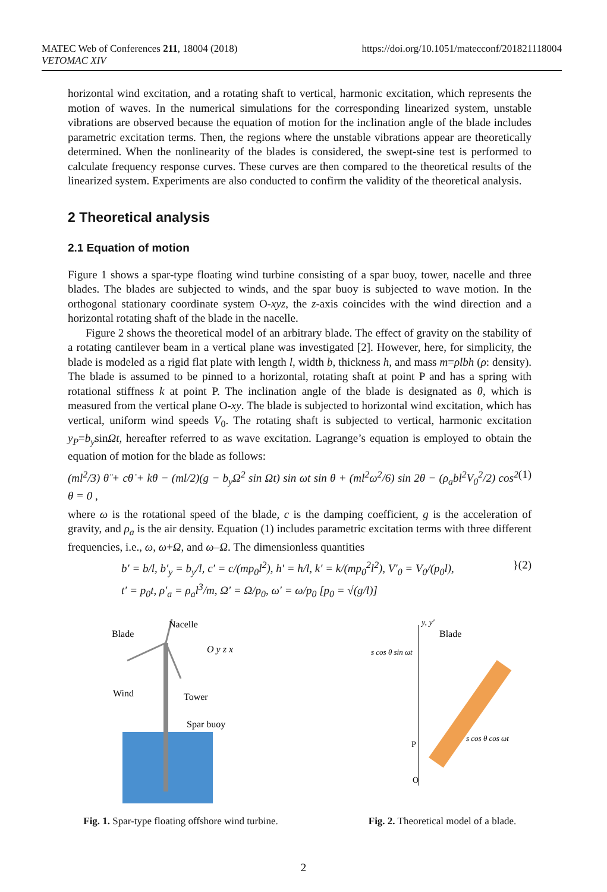MATEC Web of Conferences 211, 18004 (2018)
VETOMAC XIV
https://doi.org/10.1051/matecconf/201821118004
horizontal wind excitation, and a rotating shaft to vertical, harmonic excitation, which represents the motion of waves. In the numerical simulations for the corresponding linearized system, unstable vibrations are observed because the equation of motion for the inclination angle of the blade includes parametric excitation terms. Then, the regions where the unstable vibrations appear are theoretically determined. When the nonlinearity of the blades is considered, the swept-sine test is performed to calculate frequency response curves. These curves are then compared to the theoretical results of the linearized system. Experiments are also conducted to confirm the validity of the theoretical analysis.
2 Theoretical analysis
2.1 Equation of motion
Figure 1 shows a spar-type floating wind turbine consisting of a spar buoy, tower, nacelle and three blades. The blades are subjected to winds, and the spar buoy is subjected to wave motion. In the orthogonal stationary coordinate system O-xyz, the z-axis coincides with the wind direction and a horizontal rotating shaft of the blade in the nacelle.
Figure 2 shows the theoretical model of an arbitrary blade. The effect of gravity on the stability of a rotating cantilever beam in a vertical plane was investigated [2]. However, here, for simplicity, the blade is modeled as a rigid flat plate with length l, width b, thickness h, and mass m=ρlbh (ρ: density). The blade is assumed to be pinned to a horizontal, rotating shaft at point P and has a spring with rotational stiffness k at point P. The inclination angle of the blade is designated as θ, which is measured from the vertical plane O-xy. The blade is subjected to horizontal wind excitation, which has vertical, uniform wind speeds V<sub>0</sub>. The rotating shaft is subjected to vertical, harmonic excitation y<sub>P</sub>=b<sub>y</sub>sinΩt, hereafter referred to as wave excitation. Lagrange’s equation is employed to obtain the equation of motion for the blade as follows:
(ml<sup>2</sup>/3) θ̈ + cθ̇ + kθ − (ml/2)(g − b<sub>y</sub>Ω<sup>2</sup> sin Ωt) sin ωt sin θ + (ml<sup>2</sup>ω<sup>2</sup>/6) sin 2θ − (ρ<sub>a</sub>bl<sup>2</sup>V<sub>0</sub><sup>2</sup>/2) cos<sup>2</sup> θ = 0 , (1)
where ω is the rotational speed of the blade, c is the damping coefficient, g is the acceleration of gravity, and ρ<sub>a</sub> is the air density. Equation (1) includes parametric excitation terms with three different frequencies, i.e., ω, ω+Ω, and ω–Ω. The dimensionless quantities
b′ = b/l, b′<sub>y</sub> = b<sub>y</sub>/l, c′ = c/(mp<sub>0</sub>l<sup>2</sup>), h′ = h/l, k′ = k/(mp<sub>0</sub><sup>2</sup>l<sup>2</sup>), V′<sub>0</sub> = V<sub>0</sub>/(p<sub>0</sub>l),
t′ = p<sub>0</sub>t, ρ′<sub>a</sub> = ρ<sub>a</sub>l<sup>3</sup>/m, Ω′ = Ω/p<sub>0</sub>, ω′ = ω/p<sub>0</sub> [p<sub>0</sub> = √(g/l)] }(2)
Blade
Nacelle
Wind
Tower
Spar buoy
O y z x
Fig. 1. Spar-type floating offshore wind turbine.
Blade
s cos θ sin ωt
s cos θ cos ωt
y, y′
O
P
Fig. 2. Theoretical model of a blade.
2